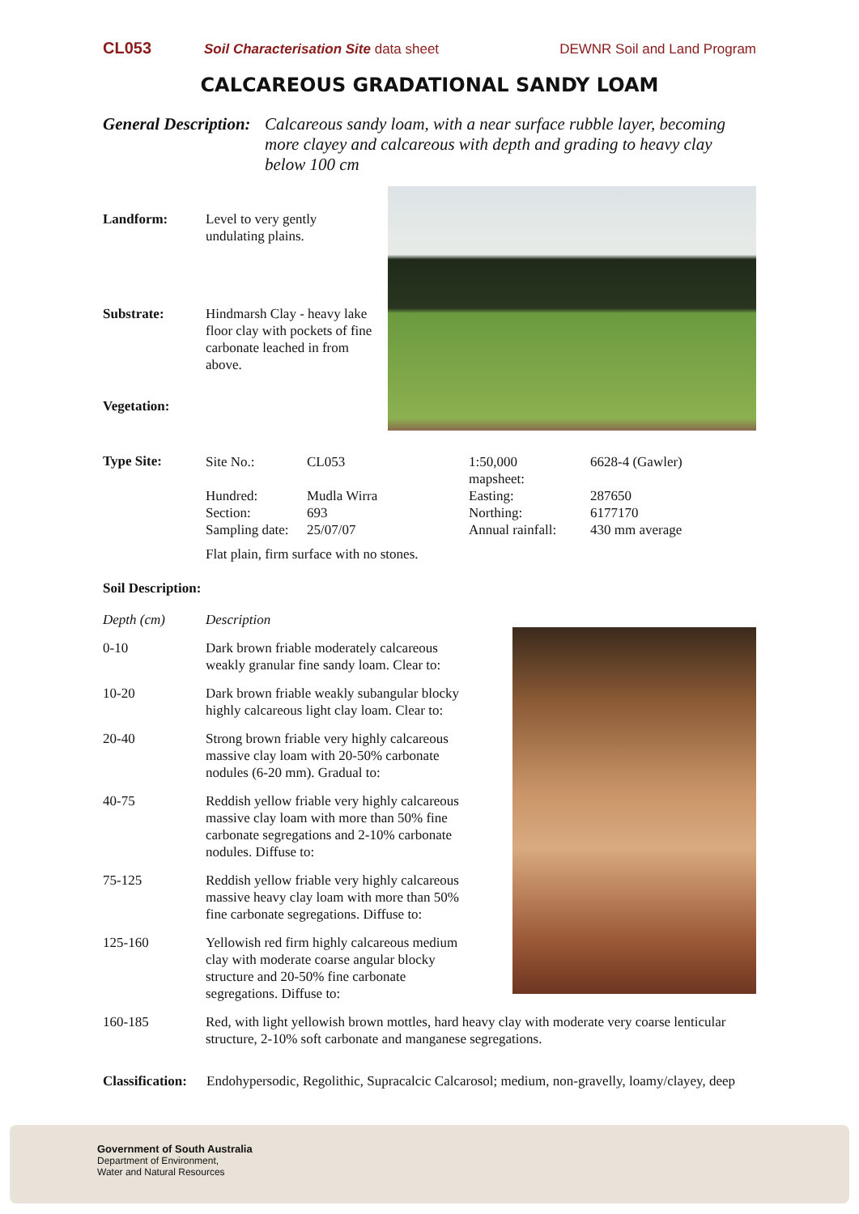CL053 Soil Characterisation Site data sheet DEWNR Soil and Land Program
CALCAREOUS GRADATIONAL SANDY LOAM
General Description: Calcareous sandy loam, with a near surface rubble layer, becoming more clayey and calcareous with depth and grading to heavy clay below 100 cm
Landform: Level to very gently
undulating plains.
Substrate: Hindmarsh Clay - heavy lake floor clay with pockets of fine carbonate leached in from above.
Vegetation:
Type Site:
| Site No.: | CL053 | 1:50,000 mapsheet: | 6628-4 (Gawler) |
| Hundred: | Mudla Wirra | Easting: | 287650 |
| Section: | 693 | Northing: | 6177170 |
| Sampling date: | 25/07/07 | Annual rainfall: | 430 mm average |
Flat plain, firm surface with no stones.
Soil Description:
| Depth (cm) | Description |
| 0-10 | Dark brown friable moderately calcareous weakly granular fine sandy loam. Clear to: |
| 10-20 | Dark brown friable weakly subangular blocky highly calcareous light clay loam. Clear to: |
| 20-40 | Strong brown friable very highly calcareous massive clay loam with 20-50% carbonate nodules (6-20 mm). Gradual to: |
| 40-75 | Reddish yellow friable very highly calcareous massive clay loam with more than 50% fine carbonate segregations and 2-10% carbonate nodules. Diffuse to: |
| 75-125 | Reddish yellow friable very highly calcareous massive heavy clay loam with more than 50% fine carbonate segregations. Diffuse to: |
| 125-160 | Yellowish red firm highly calcareous medium clay with moderate coarse angular blocky structure and 20-50% fine carbonate segregations. Diffuse to: |
| 160-185 | Red, with light yellowish brown mottles, hard heavy clay with moderate very coarse lenticular structure, 2-10% soft carbonate and manganese segregations. |
Classification: Endohypersodic, Regolithic, Supracalcic Calcarosol; medium, non-gravelly, loamy/clayey, deep
Government of South Australia
Department of Environment,
Water and Natural Resources